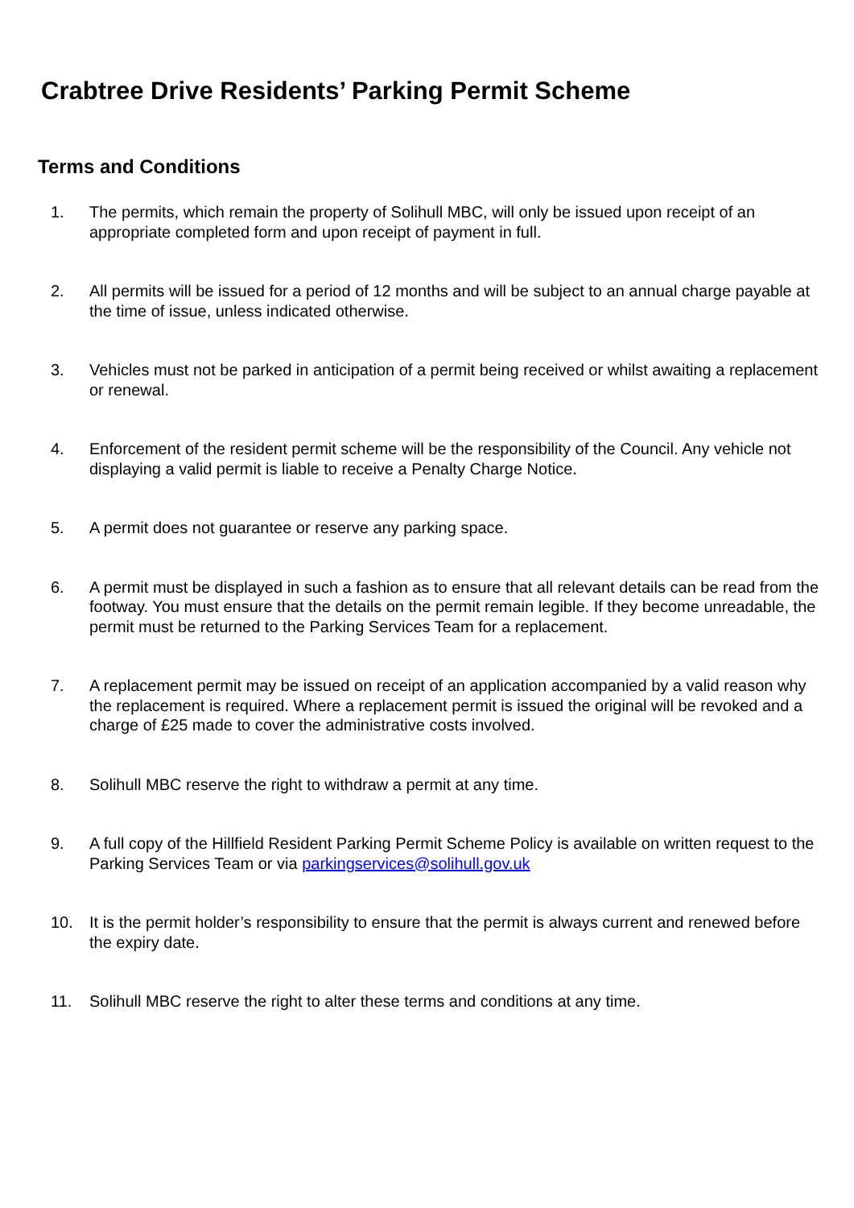Crabtree Drive Residents’ Parking Permit Scheme
Terms and Conditions
1. The permits, which remain the property of Solihull MBC, will only be issued upon receipt of an appropriate completed form and upon receipt of payment in full.
2. All permits will be issued for a period of 12 months and will be subject to an annual charge payable at the time of issue, unless indicated otherwise.
3. Vehicles must not be parked in anticipation of a permit being received or whilst awaiting a replacement or renewal.
4. Enforcement of the resident permit scheme will be the responsibility of the Council. Any vehicle not displaying a valid permit is liable to receive a Penalty Charge Notice.
5. A permit does not guarantee or reserve any parking space.
6. A permit must be displayed in such a fashion as to ensure that all relevant details can be read from the footway. You must ensure that the details on the permit remain legible. If they become unreadable, the permit must be returned to the Parking Services Team for a replacement.
7. A replacement permit may be issued on receipt of an application accompanied by a valid reason why the replacement is required. Where a replacement permit is issued the original will be revoked and a charge of £25 made to cover the administrative costs involved.
8. Solihull MBC reserve the right to withdraw a permit at any time.
9. A full copy of the Hillfield Resident Parking Permit Scheme Policy is available on written request to the Parking Services Team or via parkingservices@solihull.gov.uk
10. It is the permit holder’s responsibility to ensure that the permit is always current and renewed before the expiry date.
11. Solihull MBC reserve the right to alter these terms and conditions at any time.